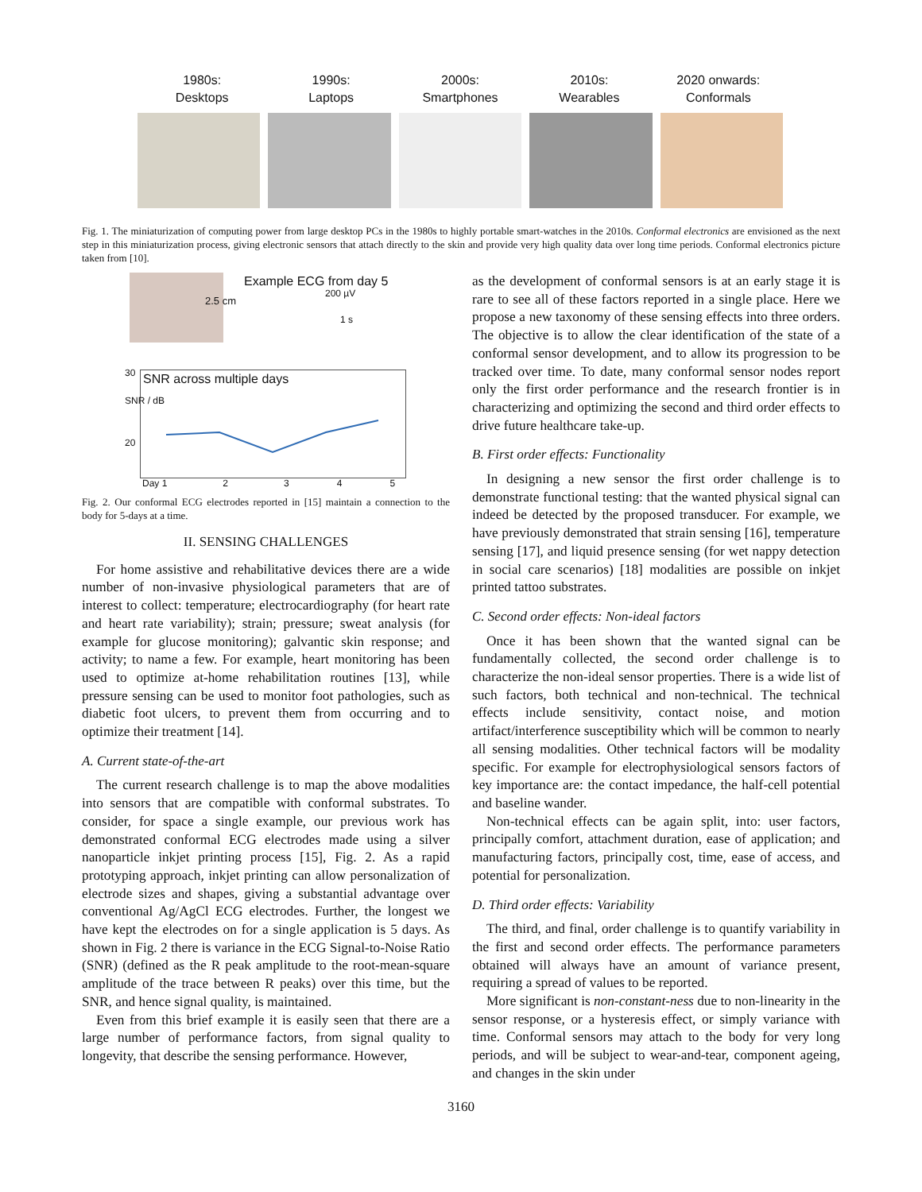1980s:
Desktops
1990s:
Laptops
2000s:
Smartphones
2010s:
Wearables
2020 onwards:
Conformals
Fig. 1. The miniaturization of computing power from large desktop PCs in the 1980s to highly portable smart-watches in the 2010s. Conformal electronics are envisioned as the next step in this miniaturization process, giving electronic sensors that attach directly to the skin and provide very high quality data over long time periods. Conformal electronics picture taken from [10].
2.5 cm
Example ECG from day 5
200 µV
1 s
SNR across multiple days
30
20
SNR / dB
Day 1 2 3 4 5
Fig. 2. Our conformal ECG electrodes reported in [15] maintain a connection to the body for 5-days at a time.
II. SENSING CHALLENGES
For home assistive and rehabilitative devices there are a wide number of non-invasive physiological parameters that are of interest to collect: temperature; electrocardiography (for heart rate and heart rate variability); strain; pressure; sweat analysis (for example for glucose monitoring); galvantic skin response; and activity; to name a few. For example, heart monitoring has been used to optimize at-home rehabilitation routines [13], while pressure sensing can be used to monitor foot pathologies, such as diabetic foot ulcers, to prevent them from occurring and to optimize their treatment [14].
A. Current state-of-the-art
The current research challenge is to map the above modalities into sensors that are compatible with conformal substrates. To consider, for space a single example, our previous work has demonstrated conformal ECG electrodes made using a silver nanoparticle inkjet printing process [15], Fig. 2. As a rapid prototyping approach, inkjet printing can allow personalization of electrode sizes and shapes, giving a substantial advantage over conventional Ag/AgCl ECG electrodes. Further, the longest we have kept the electrodes on for a single application is 5 days. As shown in Fig. 2 there is variance in the ECG Signal-to-Noise Ratio (SNR) (defined as the R peak amplitude to the root-mean-square amplitude of the trace between R peaks) over this time, but the SNR, and hence signal quality, is maintained.
Even from this brief example it is easily seen that there are a large number of performance factors, from signal quality to longevity, that describe the sensing performance. However,
as the development of conformal sensors is at an early stage it is rare to see all of these factors reported in a single place. Here we propose a new taxonomy of these sensing effects into three orders. The objective is to allow the clear identification of the state of a conformal sensor development, and to allow its progression to be tracked over time. To date, many conformal sensor nodes report only the first order performance and the research frontier is in characterizing and optimizing the second and third order effects to drive future healthcare take-up.
B. First order effects: Functionality
In designing a new sensor the first order challenge is to demonstrate functional testing: that the wanted physical signal can indeed be detected by the proposed transducer. For example, we have previously demonstrated that strain sensing [16], temperature sensing [17], and liquid presence sensing (for wet nappy detection in social care scenarios) [18] modalities are possible on inkjet printed tattoo substrates.
C. Second order effects: Non-ideal factors
Once it has been shown that the wanted signal can be fundamentally collected, the second order challenge is to characterize the non-ideal sensor properties. There is a wide list of such factors, both technical and non-technical. The technical effects include sensitivity, contact noise, and motion artifact/interference susceptibility which will be common to nearly all sensing modalities. Other technical factors will be modality specific. For example for electrophysiological sensors factors of key importance are: the contact impedance, the half-cell potential and baseline wander.
Non-technical effects can be again split, into: user factors, principally comfort, attachment duration, ease of application; and manufacturing factors, principally cost, time, ease of access, and potential for personalization.
D. Third order effects: Variability
The third, and final, order challenge is to quantify variability in the first and second order effects. The performance parameters obtained will always have an amount of variance present, requiring a spread of values to be reported.
More significant is non-constant-ness due to non-linearity in the sensor response, or a hysteresis effect, or simply variance with time. Conformal sensors may attach to the body for very long periods, and will be subject to wear-and-tear, component ageing, and changes in the skin under
3160